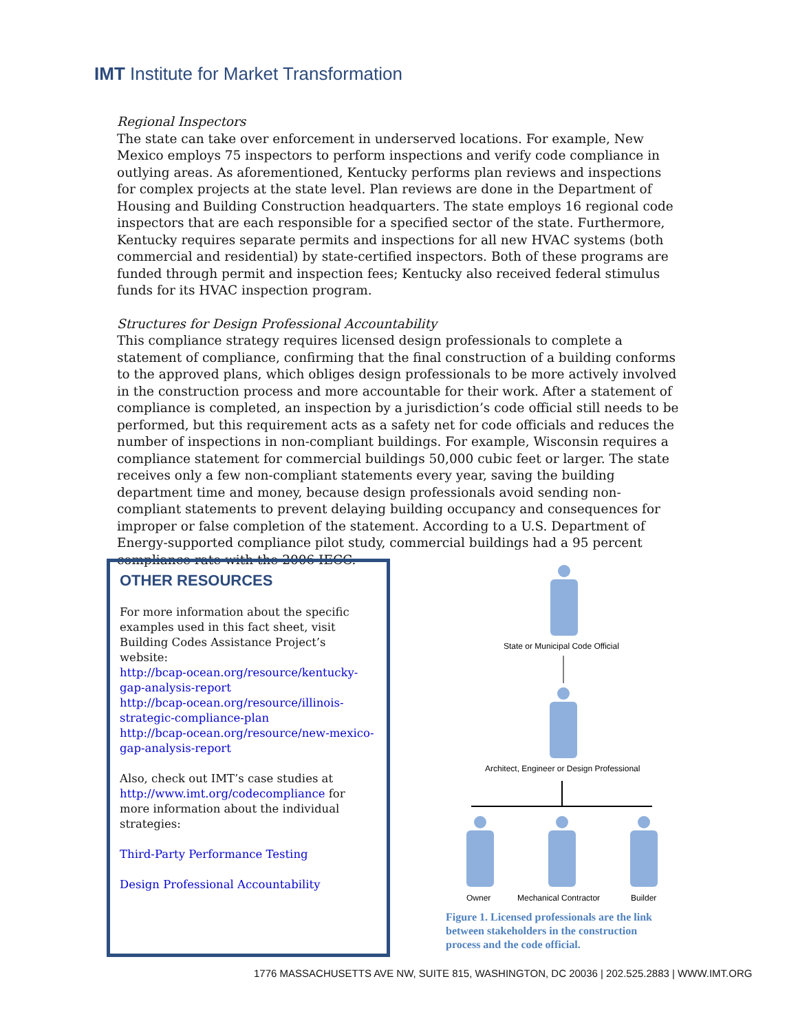IMT Institute for Market Transformation
Regional Inspectors
The state can take over enforcement in underserved locations. For example, New Mexico employs 75 inspectors to perform inspections and verify code compliance in outlying areas. As aforementioned, Kentucky performs plan reviews and inspections for complex projects at the state level. Plan reviews are done in the Department of Housing and Building Construction headquarters. The state employs 16 regional code inspectors that are each responsible for a specified sector of the state. Furthermore, Kentucky requires separate permits and inspections for all new HVAC systems (both commercial and residential) by state-certified inspectors. Both of these programs are funded through permit and inspection fees; Kentucky also received federal stimulus funds for its HVAC inspection program.
Structures for Design Professional Accountability
This compliance strategy requires licensed design professionals to complete a statement of compliance, confirming that the final construction of a building conforms to the approved plans, which obliges design professionals to be more actively involved in the construction process and more accountable for their work. After a statement of compliance is completed, an inspection by a jurisdiction’s code official still needs to be performed, but this requirement acts as a safety net for code officials and reduces the number of inspections in non-compliant buildings. For example, Wisconsin requires a compliance statement for commercial buildings 50,000 cubic feet or larger. The state receives only a few non-compliant statements every year, saving the building department time and money, because design professionals avoid sending non-compliant statements to prevent delaying building occupancy and consequences for improper or false completion of the statement. According to a U.S. Department of Energy-supported compliance pilot study, commercial buildings had a 95 percent compliance rate with the 2006 IECC.
OTHER RESOURCES
For more information about the specific examples used in this fact sheet, visit Building Codes Assistance Project’s website:
http://bcap-ocean.org/resource/kentucky-gap-analysis-report
http://bcap-ocean.org/resource/illinois-strategic-compliance-plan
http://bcap-ocean.org/resource/new-mexico-gap-analysis-report
Also, check out IMT’s case studies at http://www.imt.org/codecompliance for more information about the individual strategies:
Third-Party Performance Testing
Design Professional Accountability
State or Municipal Code Official
Architect, Engineer or Design Professional
Owner
Mechanical Contractor
Builder
Figure 1. Licensed professionals are the link between stakeholders in the construction process and the code official.
1776 MASSACHUSETTS AVE NW, SUITE 815, WASHINGTON, DC 20036 | 202.525.2883 | WWW.IMT.ORG